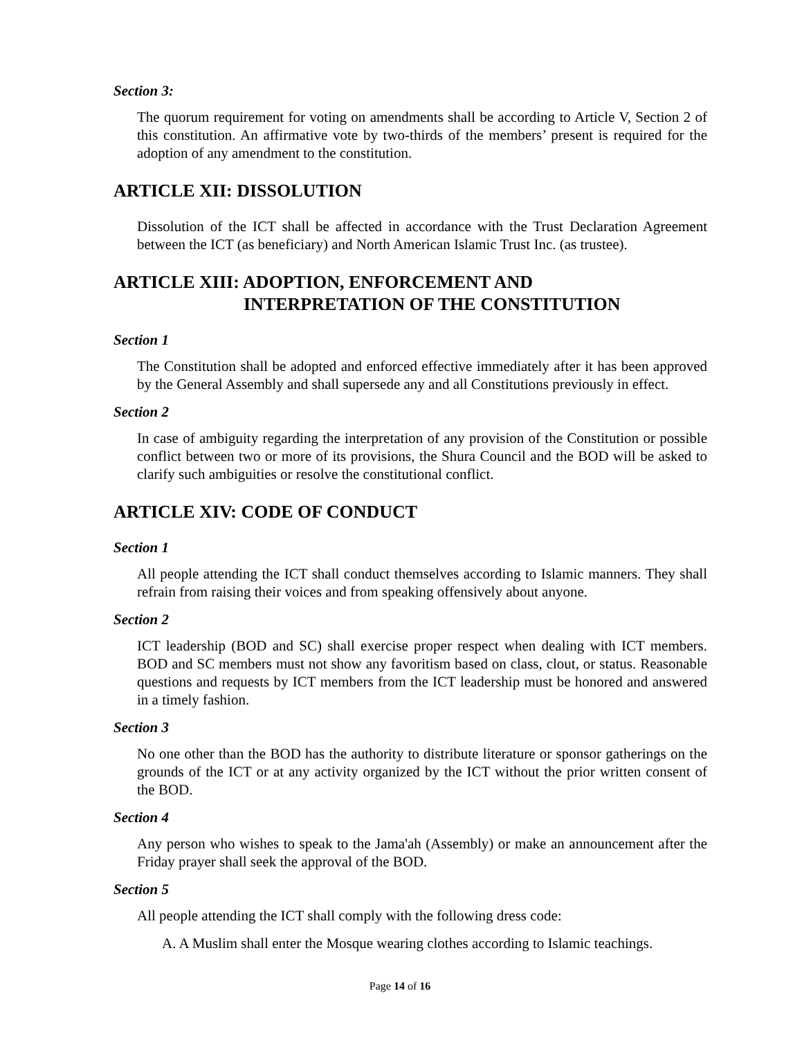Section 3:
The quorum requirement for voting on amendments shall be according to Article V, Section 2 of this constitution. An affirmative vote by two-thirds of the members’ present is required for the adoption of any amendment to the constitution.
ARTICLE XII: DISSOLUTION
Dissolution of the ICT shall be affected in accordance with the Trust Declaration Agreement between the ICT (as beneficiary) and North American Islamic Trust Inc. (as trustee).
ARTICLE XIII: ADOPTION, ENFORCEMENT AND
INTERPRETATION OF THE CONSTITUTION
Section 1
The Constitution shall be adopted and enforced effective immediately after it has been approved by the General Assembly and shall supersede any and all Constitutions previously in effect.
Section 2
In case of ambiguity regarding the interpretation of any provision of the Constitution or possible conflict between two or more of its provisions, the Shura Council and the BOD will be asked to clarify such ambiguities or resolve the constitutional conflict.
ARTICLE XIV: CODE OF CONDUCT
Section 1
All people attending the ICT shall conduct themselves according to Islamic manners. They shall refrain from raising their voices and from speaking offensively about anyone.
Section 2
ICT leadership (BOD and SC) shall exercise proper respect when dealing with ICT members. BOD and SC members must not show any favoritism based on class, clout, or status. Reasonable questions and requests by ICT members from the ICT leadership must be honored and answered in a timely fashion.
Section 3
No one other than the BOD has the authority to distribute literature or sponsor gatherings on the grounds of the ICT or at any activity organized by the ICT without the prior written consent of the BOD.
Section 4
Any person who wishes to speak to the Jama'ah (Assembly) or make an announcement after the Friday prayer shall seek the approval of the BOD.
Section 5
All people attending the ICT shall comply with the following dress code:
A. A Muslim shall enter the Mosque wearing clothes according to Islamic teachings.
Page 14 of 16